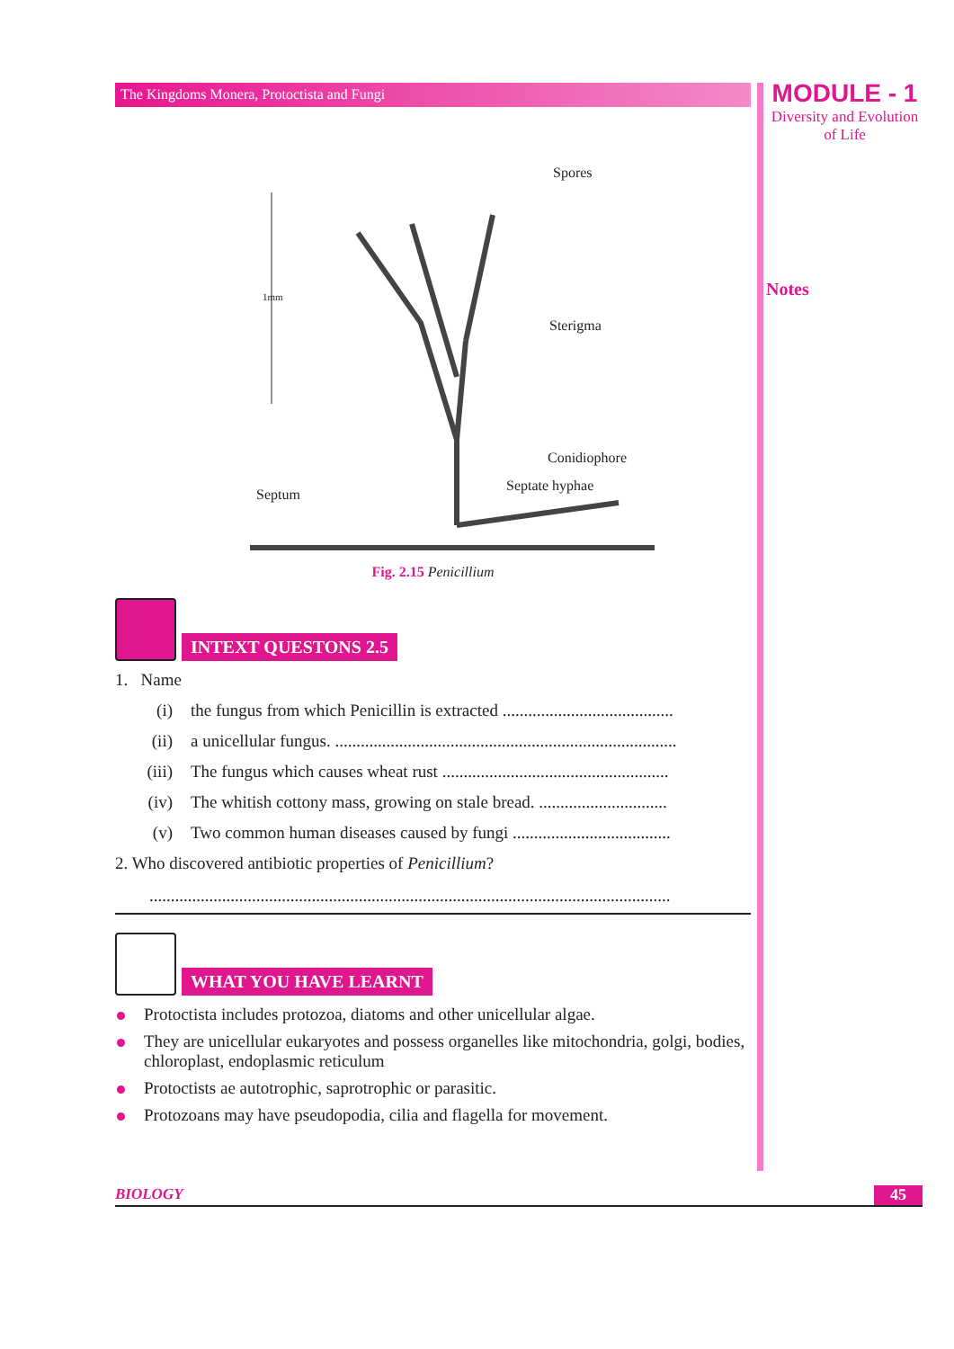The Kingdoms Monera, Protoctista and Fungi
Spores
Sterigma
Conidiophore
Septate hyphae
Septum
1mm
Fig. 2.15 Penicillium
INTEXT QUESTONS 2.5
1. Name
(i) the fungus from which Penicillin is extracted ........................................
(ii) a unicellular fungus. ................................................................................
(iii) The fungus which causes wheat rust .....................................................
(iv) The whitish cottony mass, growing on stale bread. ..............................
(v) Two common human diseases caused by fungi .....................................
2. Who discovered antibiotic properties of Penicillium?
..........................................................................................................................
WHAT YOU HAVE LEARNT
Protoctista includes protozoa, diatoms and other unicellular algae.
They are unicellular eukaryotes and possess organelles like mitochondria, golgi, bodies, chloroplast, endoplasmic reticulum
Protoctists ae autotrophic, saprotrophic or parasitic.
Protozoans may have pseudopodia, cilia and flagella for movement.
MODULE - 1
Diversity and Evolution
of Life
Notes
BIOLOGY 45